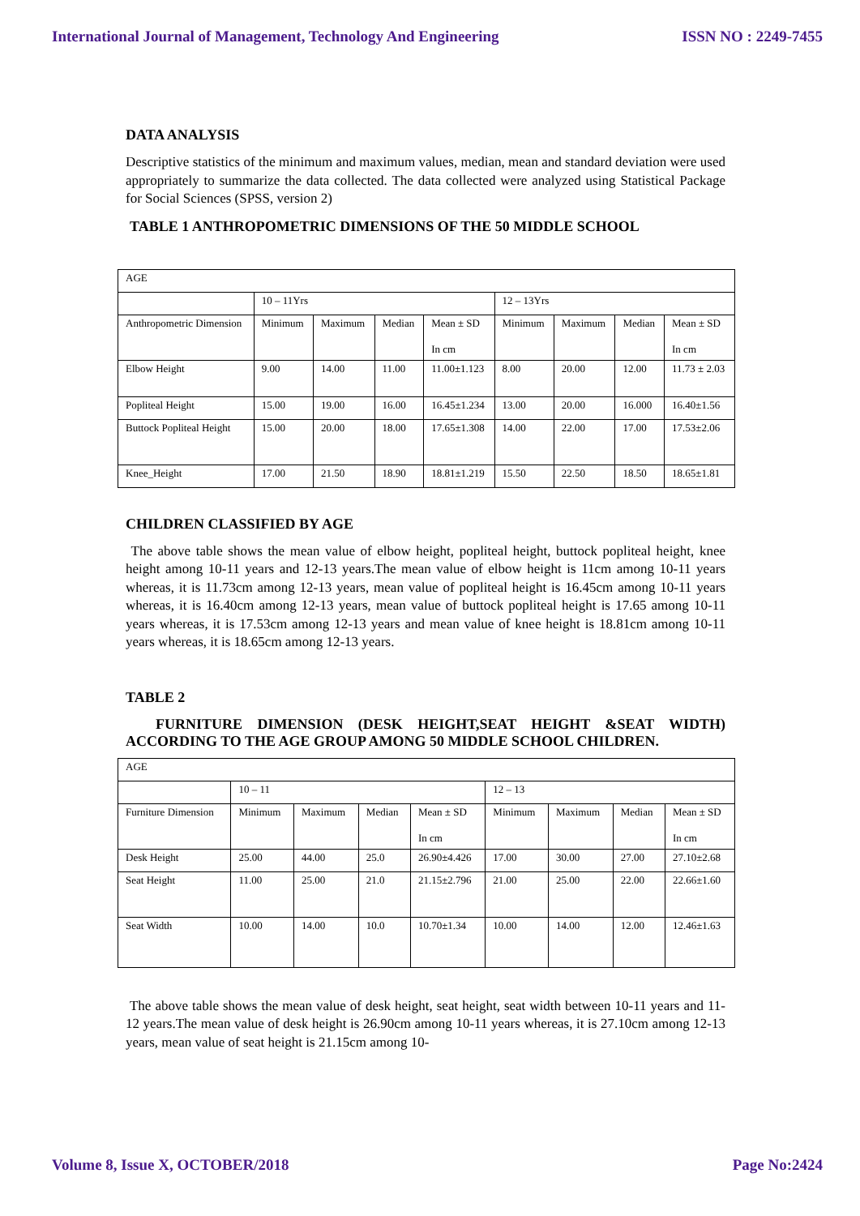International Journal of Management, Technology And Engineering ISSN NO : 2249-7455
DATA ANALYSIS
Descriptive statistics of the minimum and maximum values, median, mean and standard deviation were used appropriately to summarize the data collected. The data collected were analyzed using Statistical Package for Social Sciences (SPSS, version 2)
TABLE 1 ANTHROPOMETRIC DIMENSIONS OF THE 50 MIDDLE SCHOOL
| AGE | | | | | | | | |
| | 10 – 11Yrs | | | | 12 – 13Yrs | | | |
| Anthropometric Dimension | Minimum | Maximum | Median | Mean ± SD In cm | Minimum | Maximum | Median | Mean ± SD In cm |
| Elbow Height | 9.00 | 14.00 | 11.00 | 11.00±1.123 | 8.00 | 20.00 | 12.00 | 11.73 ± 2.03 |
| Popliteal Height | 15.00 | 19.00 | 16.00 | 16.45±1.234 | 13.00 | 20.00 | 16.000 | 16.40±1.56 |
| Buttock Popliteal Height | 15.00 | 20.00 | 18.00 | 17.65±1.308 | 14.00 | 22.00 | 17.00 | 17.53±2.06 |
| Knee_Height | 17.00 | 21.50 | 18.90 | 18.81±1.219 | 15.50 | 22.50 | 18.50 | 18.65±1.81 |
CHILDREN CLASSIFIED BY AGE
The above table shows the mean value of elbow height, popliteal height, buttock popliteal height, knee height among 10-11 years and 12-13 years.The mean value of elbow height is 11cm among 10-11 years whereas, it is 11.73cm among 12-13 years, mean value of popliteal height is 16.45cm among 10-11 years whereas, it is 16.40cm among 12-13 years, mean value of buttock popliteal height is 17.65 among 10-11 years whereas, it is 17.53cm among 12-13 years and mean value of knee height is 18.81cm among 10-11 years whereas, it is 18.65cm among 12-13 years.
TABLE 2
FURNITURE DIMENSION (DESK HEIGHT,SEAT HEIGHT &SEAT WIDTH) ACCORDING TO THE AGE GROUP AMONG 50 MIDDLE SCHOOL CHILDREN.
| AGE | | | | | | | | |
| | 10 – 11 | | | | 12 – 13 | | | |
| Furniture Dimension | Minimum | Maximum | Median | Mean ± SD In cm | Minimum | Maximum | Median | Mean ± SD In cm |
| Desk Height | 25.00 | 44.00 | 25.0 | 26.90±4.426 | 17.00 | 30.00 | 27.00 | 27.10±2.68 |
| Seat Height | 11.00 | 25.00 | 21.0 | 21.15±2.796 | 21.00 | 25.00 | 22.00 | 22.66±1.60 |
| Seat Width | 10.00 | 14.00 | 10.0 | 10.70±1.34 | 10.00 | 14.00 | 12.00 | 12.46±1.63 |
The above table shows the mean value of desk height, seat height, seat width between 10-11 years and 11-12 years.The mean value of desk height is 26.90cm among 10-11 years whereas, it is 27.10cm among 12-13 years, mean value of seat height is 21.15cm among 10-
Volume 8, Issue X, OCTOBER/2018 Page No:2424